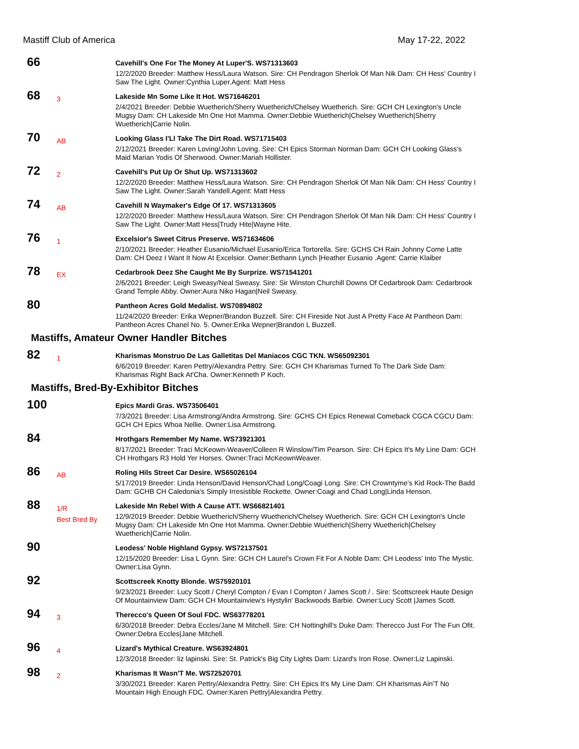Mastiff Club of America May 17-22, 2022
66
Cavehill's One For The Money At Luper'S. WS71313603
12/2/2020 Breeder: Matthew Hess/Laura Watson. Sire: CH Pendragon Sherlok Of Man Nik Dam: CH Hess' Country I Saw The Light. Owner:Cynthia Luper.Agent: Matt Hess
68
3
Lakeside Mn Some Like It Hot. WS71646201
2/4/2021 Breeder: Debbie Wuetherich/Sherry Wuetherich/Chelsey Wuetherich. Sire: GCH CH Lexington's Uncle Mugsy Dam: CH Lakeside Mn One Hot Mamma. Owner:Debbie Wuetherich|Chelsey Wuetherich|Sherry Wuetherich|Carrie Nolin.
70
AB
Looking Glass I'Ll Take The Dirt Road. WS71715403
2/12/2021 Breeder: Karen Loving/John Loving. Sire: CH Epics Storman Norman Dam: GCH CH Looking Glass's Maid Marian Yodis Of Sherwood. Owner:Mariah Hollister.
72
2
Cavehill's Put Up Or Shut Up. WS71313602
12/2/2020 Breeder: Matthew Hess/Laura Watson. Sire: CH Pendragon Sherlok Of Man Nik Dam: CH Hess' Country I Saw The Light. Owner:Sarah Yandell.Agent: Matt Hess
74
AB
Cavehill N Waymaker's Edge Of 17. WS71313605
12/2/2020 Breeder: Matthew Hess/Laura Watson. Sire: CH Pendragon Sherlok Of Man Nik Dam: CH Hess' Country I Saw The Light. Owner:Matt Hess|Trudy Hite|Wayne Hite.
76
1
Excelsior's Sweet Citrus Preserve. WS71634606
2/10/2021 Breeder: Heather Eusanio/Michael Eusanio/Erica Tortorella. Sire: GCHS CH Rain Johnny Come Latte Dam: CH Deez I Want It Now At Excelsior. Owner:Bethann Lynch |Heather Eusanio .Agent: Carrie Klaiber
78
EX
Cedarbrook Deez She Caught Me By Surprize. WS71541201
2/6/2021 Breeder: Leigh Sweasy/Neal Sweasy. Sire: Sir Winston Churchill Downs Of Cedarbrook Dam: Cedarbrook Grand Temple Abby. Owner:Aura Niko Hagan|Neil Sweasy.
80
Pantheon Acres Gold Medalist. WS70894802
11/24/2020 Breeder: Erika Wepner/Brandon Buzzell. Sire: CH Fireside Not Just A Pretty Face At Pantheon Dam: Pantheon Acres Chanel No. 5. Owner:Erika Wepner|Brandon L Buzzell.
Mastiffs, Amateur Owner Handler Bitches
82
1
Kharismas Monstruo De Las Galletitas Del Maniacos CGC TKN. WS65092301
6/6/2019 Breeder: Karen Pettry/Alexandra Pettry. Sire: GCH CH Kharismas Turned To The Dark Side Dam: Kharismas Right Back At'Cha. Owner:Kenneth P Koch.
Mastiffs, Bred-By-Exhibitor Bitches
100
Epics Mardi Gras. WS73506401
7/3/2021 Breeder: Lisa Armstrong/Andra Armstrong. Sire: GCHS CH Epics Renewal Comeback CGCA CGCU Dam: GCH CH Epics Whoa Nellie. Owner:Lisa Armstrong.
84
Hrothgars Remember My Name. WS73921301
8/17/2021 Breeder: Traci McKeown-Weaver/Colleen R Winslow/Tim Pearson. Sire: CH Epics It's My Line Dam: GCH CH Hrothgars R3 Hold Yer Horses. Owner:Traci McKeownWeaver.
86
AB
Roling Hils Street Car Desire. WS65026104
5/17/2019 Breeder: Linda Henson/David Henson/Chad Long/Coagi Long. Sire: CH Crowntyme's Kid Rock-The Badd Dam: GCHB CH Caledonia's Simply Irresistible Rockette. Owner:Coagi and Chad Long|Linda Henson.
88
1/R
Best Bred By
Lakeside Mn Rebel With A Cause ATT. WS66821401
12/9/2019 Breeder: Debbie Wuetherich/Sherry Wuetherich/Chelsey Wuetherich. Sire: GCH CH Lexington's Uncle Mugsy Dam: CH Lakeside Mn One Hot Mamma. Owner:Debbie Wuetherich|Sherry Wuetherich|Chelsey Wuetherich|Carrie Nolin.
90
Leodess' Noble Highland Gypsy. WS72137501
12/15/2020 Breeder: Lisa L Gynn. Sire: GCH CH Laurel's Crown Fit For A Noble Dam: CH Leodess' Into The Mystic. Owner:Lisa Gynn.
92
Scottscreek Knotty Blonde. WS75920101
9/23/2021 Breeder: Lucy Scott / Cheryl Compton / Evan I Compton / James Scott / . Sire: Scottscreek Haute Design Of Mountainview Dam: GCH CH Mountainview's Hystylin' Backwoods Barbie. Owner:Lucy Scott |James Scott.
94
3
Therecco's Queen Of Soul FDC. WS63778201
6/30/2018 Breeder: Debra Eccles/Jane M Mitchell. Sire: CH Nottinghill's Duke Dam: Therecco Just For The Fun Ofit. Owner:Debra Eccles|Jane Mitchell.
96
4
Lizard's Mythical Creature. WS63924801
12/3/2018 Breeder: liz lapinski. Sire: St. Patrick's Big City Lights Dam: Lizard's Iron Rose. Owner:Liz Lapinski.
98
2
Kharismas It Wasn'T Me. WS72520701
3/30/2021 Breeder: Karen Pettry/Alexandra Pettry. Sire: CH Epics It's My Line Dam: CH Kharismas Ain'T No Mountain High Enough FDC. Owner:Karen Pettry|Alexandra Pettry.